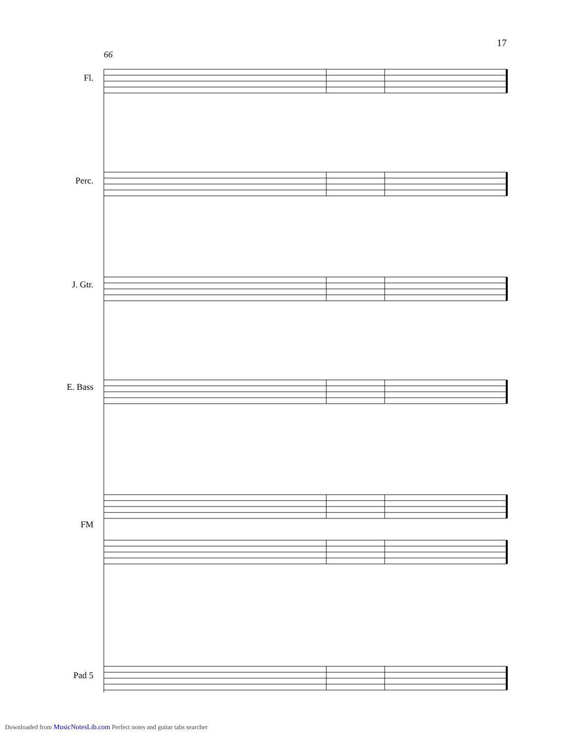17
66
Fl.
Perc.
J. Gtr.
E. Bass
FM
Pad 5
Downloaded from MusicNotesLib.com Perfect notes and guitar tabs searcher